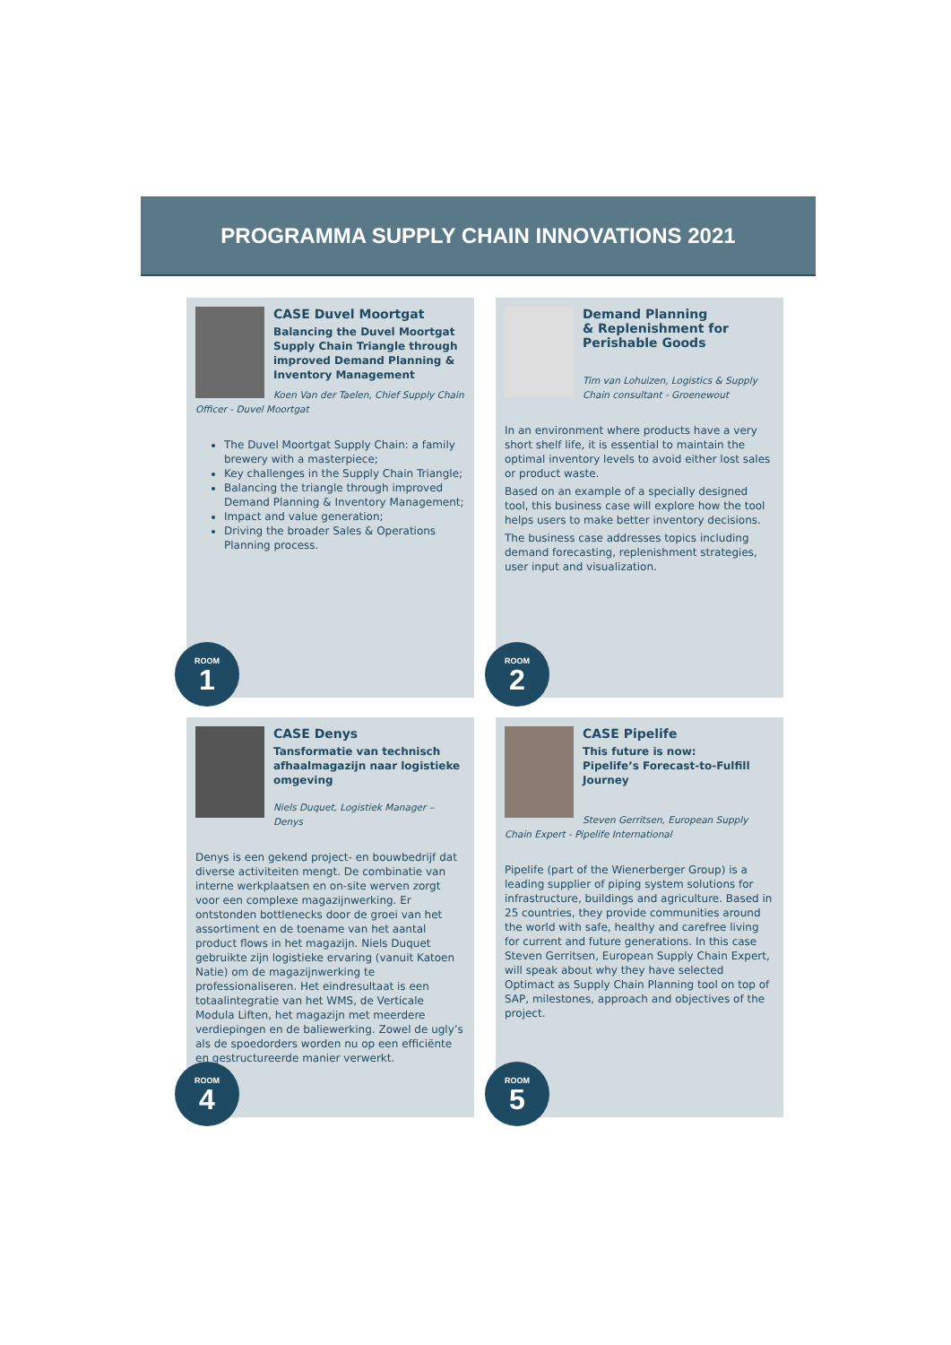PROGRAMMA SUPPLY CHAIN INNOVATIONS 2021
CASE Duvel Moortgat
Balancing the Duvel Moortgat Supply Chain Triangle through improved Demand Planning & Inventory Management
Koen Van der Taelen, Chief Supply Chain Officer - Duvel Moortgat
The Duvel Moortgat Supply Chain: a family brewery with a masterpiece;
Key challenges in the Supply Chain Triangle;
Balancing the triangle through improved Demand Planning & Inventory Management;
Impact and value generation;
Driving the broader Sales & Operations Planning process.
ROOM
1
Demand Planning
& Replenishment for
Perishable Goods
Tim van Lohuizen, Logistics & Supply Chain consultant - Groenewout
In an environment where products have a very short shelf life, it is essential to maintain the optimal inventory levels to avoid either lost sales or product waste.
Based on an example of a specially designed tool, this business case will explore how the tool helps users to make better inventory decisions.
The business case addresses topics including demand forecasting, replenishment strategies, user input and visualization.
ROOM
2
CASE Denys
Tansformatie van technisch afhaalmagazijn naar logistieke omgeving
Niels Duquet, Logistiek Manager – Denys
Denys is een gekend project- en bouwbedrijf dat diverse activiteiten mengt. De combinatie van interne werkplaatsen en on-site werven zorgt voor een complexe magazijnwerking. Er ontstonden bottlenecks door de groei van het assortiment en de toename van het aantal product flows in het magazijn. Niels Duquet gebruikte zijn logistieke ervaring (vanuit Katoen Natie) om de magazijnwerking te professionaliseren. Het eindresultaat is een totaalintegratie van het WMS, de Verticale Modula Liften, het magazijn met meerdere verdiepingen en de baliewerking. Zowel de ugly’s als de spoedorders worden nu op een efficiënte en gestructureerde manier verwerkt.
ROOM
4
CASE Pipelife
This future is now:
Pipelife’s Forecast-to-Fulfill Journey
Steven Gerritsen, European Supply Chain Expert - Pipelife International
Pipelife (part of the Wienerberger Group) is a leading supplier of piping system solutions for infrastructure, buildings and agriculture. Based in 25 countries, they provide communities around the world with safe, healthy and carefree living for current and future generations. In this case Steven Gerritsen, European Supply Chain Expert, will speak about why they have selected Optimact as Supply Chain Planning tool on top of SAP, milestones, approach and objectives of the project.
ROOM
5